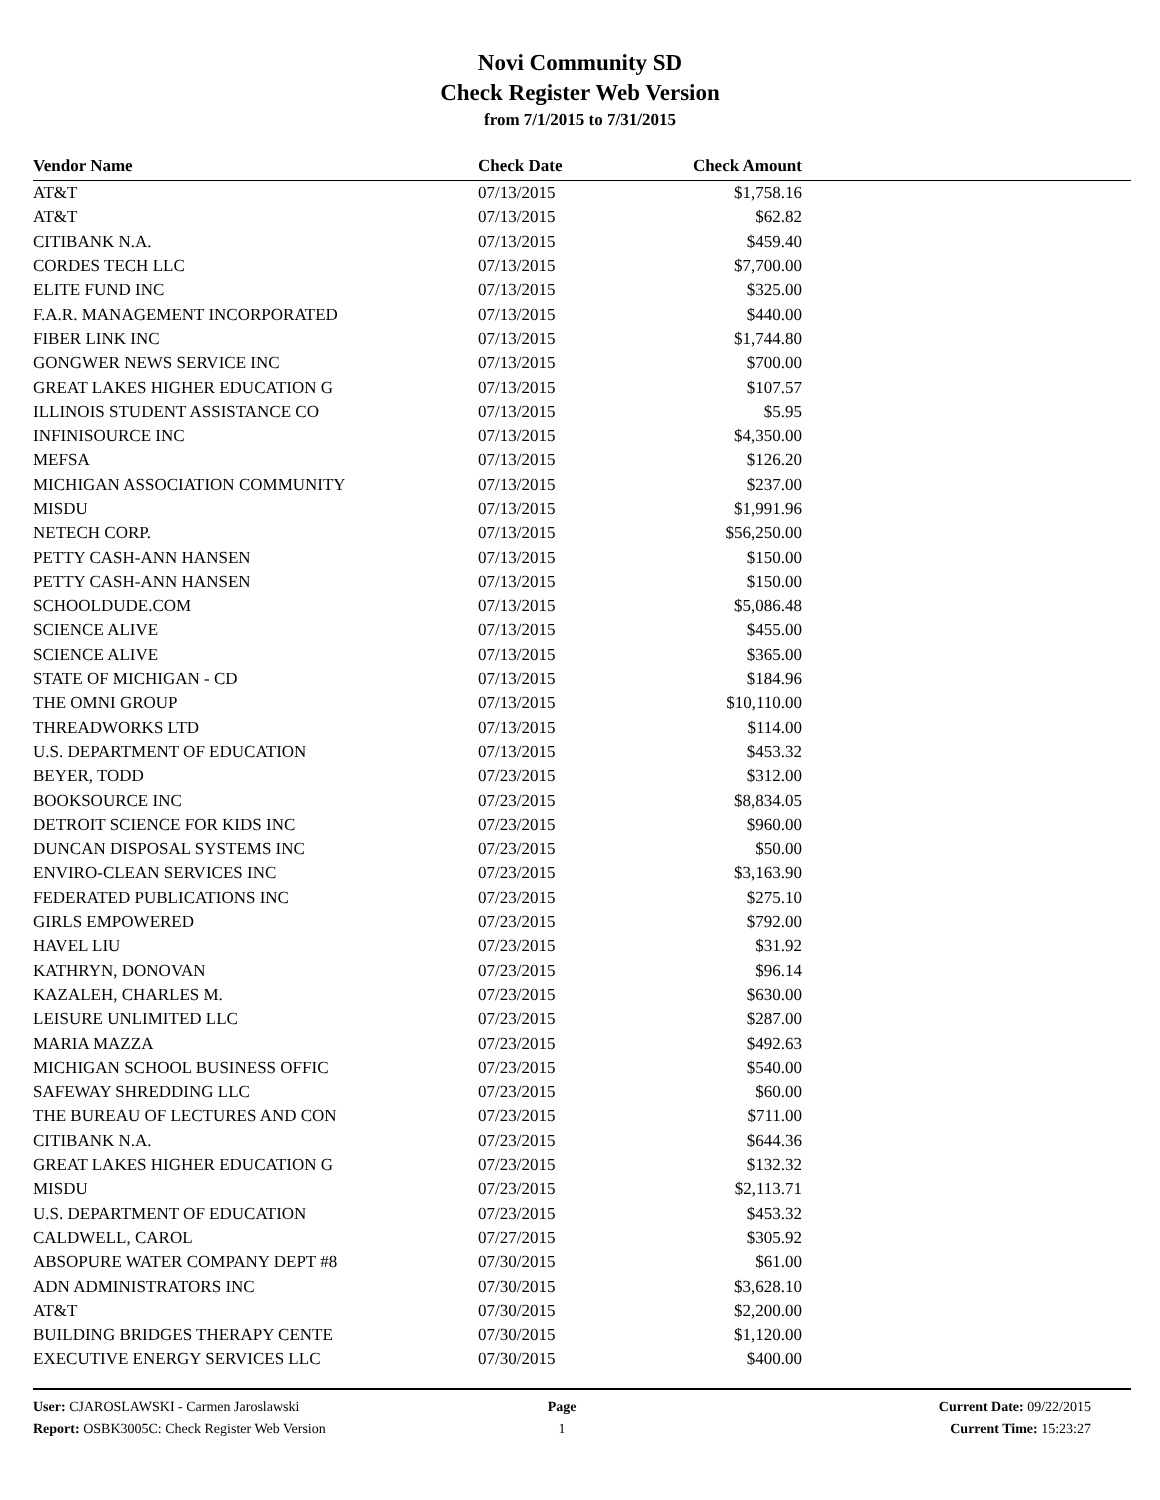Novi Community SD
Check Register Web Version
from 7/1/2015 to 7/31/2015
| Vendor Name | Check Date | Check Amount | |
| --- | --- | --- | --- |
| AT&T | 07/13/2015 | $1,758.16 | |
| AT&T | 07/13/2015 | $62.82 | |
| CITIBANK N.A. | 07/13/2015 | $459.40 | |
| CORDES TECH LLC | 07/13/2015 | $7,700.00 | |
| ELITE FUND INC | 07/13/2015 | $325.00 | |
| F.A.R. MANAGEMENT INCORPORATED | 07/13/2015 | $440.00 | |
| FIBER LINK INC | 07/13/2015 | $1,744.80 | |
| GONGWER NEWS SERVICE INC | 07/13/2015 | $700.00 | |
| GREAT LAKES HIGHER EDUCATION G | 07/13/2015 | $107.57 | |
| ILLINOIS STUDENT ASSISTANCE CO | 07/13/2015 | $5.95 | |
| INFINISOURCE INC | 07/13/2015 | $4,350.00 | |
| MEFSA | 07/13/2015 | $126.20 | |
| MICHIGAN ASSOCIATION COMMUNITY | 07/13/2015 | $237.00 | |
| MISDU | 07/13/2015 | $1,991.96 | |
| NETECH CORP. | 07/13/2015 | $56,250.00 | |
| PETTY CASH-ANN HANSEN | 07/13/2015 | $150.00 | |
| PETTY CASH-ANN HANSEN | 07/13/2015 | $150.00 | |
| SCHOOLDUDE.COM | 07/13/2015 | $5,086.48 | |
| SCIENCE ALIVE | 07/13/2015 | $455.00 | |
| SCIENCE ALIVE | 07/13/2015 | $365.00 | |
| STATE OF MICHIGAN - CD | 07/13/2015 | $184.96 | |
| THE OMNI GROUP | 07/13/2015 | $10,110.00 | |
| THREADWORKS LTD | 07/13/2015 | $114.00 | |
| U.S. DEPARTMENT OF EDUCATION | 07/13/2015 | $453.32 | |
| BEYER, TODD | 07/23/2015 | $312.00 | |
| BOOKSOURCE INC | 07/23/2015 | $8,834.05 | |
| DETROIT SCIENCE FOR KIDS INC | 07/23/2015 | $960.00 | |
| DUNCAN DISPOSAL SYSTEMS INC | 07/23/2015 | $50.00 | |
| ENVIRO-CLEAN SERVICES INC | 07/23/2015 | $3,163.90 | |
| FEDERATED PUBLICATIONS INC | 07/23/2015 | $275.10 | |
| GIRLS EMPOWERED | 07/23/2015 | $792.00 | |
| HAVEL LIU | 07/23/2015 | $31.92 | |
| KATHRYN, DONOVAN | 07/23/2015 | $96.14 | |
| KAZALEH, CHARLES M. | 07/23/2015 | $630.00 | |
| LEISURE UNLIMITED LLC | 07/23/2015 | $287.00 | |
| MARIA MAZZA | 07/23/2015 | $492.63 | |
| MICHIGAN SCHOOL BUSINESS OFFIC | 07/23/2015 | $540.00 | |
| SAFEWAY SHREDDING LLC | 07/23/2015 | $60.00 | |
| THE BUREAU OF LECTURES AND CON | 07/23/2015 | $711.00 | |
| CITIBANK N.A. | 07/23/2015 | $644.36 | |
| GREAT LAKES HIGHER EDUCATION G | 07/23/2015 | $132.32 | |
| MISDU | 07/23/2015 | $2,113.71 | |
| U.S. DEPARTMENT OF EDUCATION | 07/23/2015 | $453.32 | |
| CALDWELL, CAROL | 07/27/2015 | $305.92 | |
| ABSOPURE WATER COMPANY DEPT #8 | 07/30/2015 | $61.00 | |
| ADN ADMINISTRATORS INC | 07/30/2015 | $3,628.10 | |
| AT&T | 07/30/2015 | $2,200.00 | |
| BUILDING BRIDGES THERAPY CENTE | 07/30/2015 | $1,120.00 | |
| EXECUTIVE ENERGY SERVICES LLC | 07/30/2015 | $400.00 | |
User: CJAROSLAWSKI - Carmen Jaroslawski
Report: OSBK3005C: Check Register Web Version
Page
1
Current Date: 09/22/2015
Current Time: 15:23:27